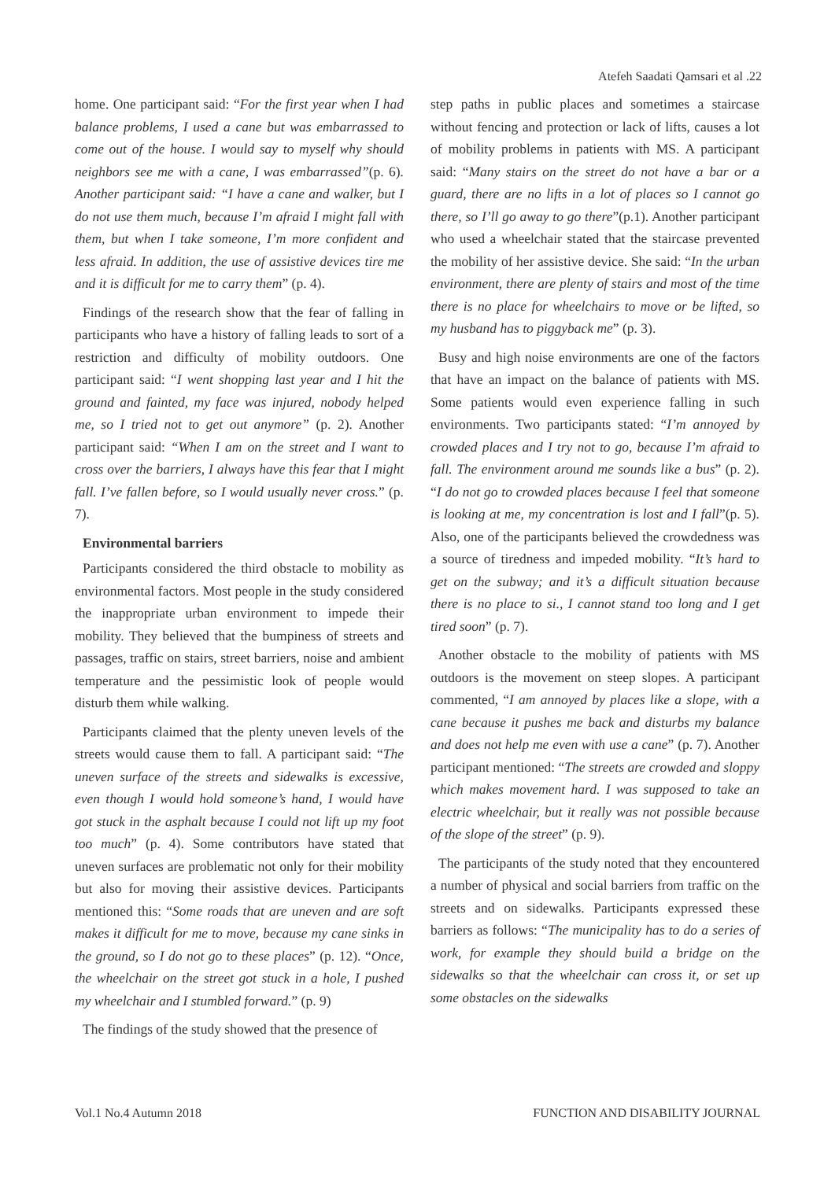Atefeh Saadati Qamsari et al .22
home. One participant said: “For the first year when I had balance problems, I used a cane but was embarrassed to come out of the house. I would say to myself why should neighbors see me with a cane, I was embarrassed”(p. 6). Another participant said: “I have a cane and walker, but I do not use them much, because I’m afraid I might fall with them, but when I take someone, I’m more confident and less afraid. In addition, the use of assistive devices tire me and it is difficult for me to carry them” (p. 4).
Findings of the research show that the fear of falling in participants who have a history of falling leads to sort of a restriction and difficulty of mobility outdoors. One participant said: “I went shopping last year and I hit the ground and fainted, my face was injured, nobody helped me, so I tried not to get out anymore” (p. 2). Another participant said: “When I am on the street and I want to cross over the barriers, I always have this fear that I might fall. I’ve fallen before, so I would usually never cross.” (p. 7).
Environmental barriers
Participants considered the third obstacle to mobility as environmental factors. Most people in the study considered the inappropriate urban environment to impede their mobility. They believed that the bumpiness of streets and passages, traffic on stairs, street barriers, noise and ambient temperature and the pessimistic look of people would disturb them while walking.
Participants claimed that the plenty uneven levels of the streets would cause them to fall. A participant said: “The uneven surface of the streets and sidewalks is excessive, even though I would hold someone’s hand, I would have got stuck in the asphalt because I could not lift up my foot too much” (p. 4). Some contributors have stated that uneven surfaces are problematic not only for their mobility but also for moving their assistive devices. Participants mentioned this: “Some roads that are uneven and are soft makes it difficult for me to move, because my cane sinks in the ground, so I do not go to these places” (p. 12). “Once, the wheelchair on the street got stuck in a hole, I pushed my wheelchair and I stumbled forward.” (p. 9)
The findings of the study showed that the presence of
step paths in public places and sometimes a staircase without fencing and protection or lack of lifts, causes a lot of mobility problems in patients with MS. A participant said: “Many stairs on the street do not have a bar or a guard, there are no lifts in a lot of places so I cannot go there, so I’ll go away to go there”(p.1). Another participant who used a wheelchair stated that the staircase prevented the mobility of her assistive device. She said: “In the urban environment, there are plenty of stairs and most of the time there is no place for wheelchairs to move or be lifted, so my husband has to piggyback me” (p. 3).
Busy and high noise environments are one of the factors that have an impact on the balance of patients with MS. Some patients would even experience falling in such environments. Two participants stated: “I’m annoyed by crowded places and I try not to go, because I’m afraid to fall. The environment around me sounds like a bus” (p. 2). “I do not go to crowded places because I feel that someone is looking at me, my concentration is lost and I fall”(p. 5). Also, one of the participants believed the crowdedness was a source of tiredness and impeded mobility. “It’s hard to get on the subway; and it’s a difficult situation because there is no place to si., I cannot stand too long and I get tired soon” (p. 7).
Another obstacle to the mobility of patients with MS outdoors is the movement on steep slopes. A participant commented, “I am annoyed by places like a slope, with a cane because it pushes me back and disturbs my balance and does not help me even with use a cane” (p. 7). Another participant mentioned: “The streets are crowded and sloppy which makes movement hard. I was supposed to take an electric wheelchair, but it really was not possible because of the slope of the street” (p. 9).
The participants of the study noted that they encountered a number of physical and social barriers from traffic on the streets and on sidewalks. Participants expressed these barriers as follows: “The municipality has to do a series of work, for example they should build a bridge on the sidewalks so that the wheelchair can cross it, or set up some obstacles on the sidewalks
Vol.1 No.4 Autumn 2018 FUNCTION AND DISABILITY JOURNAL